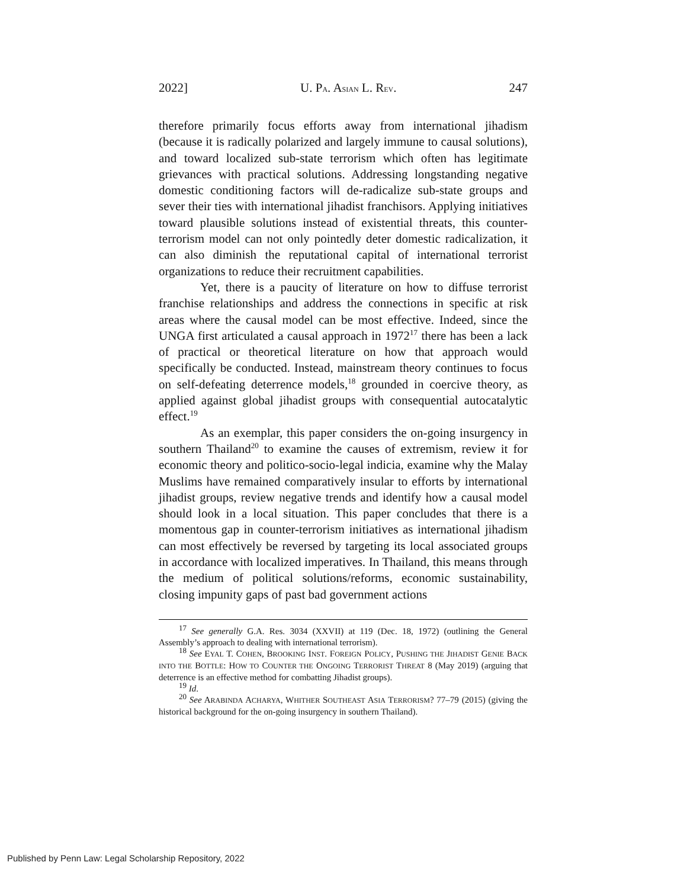2022] U. PA. ASIAN L. REV. 247
therefore primarily focus efforts away from international jihadism (because it is radically polarized and largely immune to causal solutions), and toward localized sub-state terrorism which often has legitimate grievances with practical solutions. Addressing longstanding negative domestic conditioning factors will de-radicalize sub-state groups and sever their ties with international jihadist franchisors. Applying initiatives toward plausible solutions instead of existential threats, this counter-terrorism model can not only pointedly deter domestic radicalization, it can also diminish the reputational capital of international terrorist organizations to reduce their recruitment capabilities.
Yet, there is a paucity of literature on how to diffuse terrorist franchise relationships and address the connections in specific at risk areas where the causal model can be most effective. Indeed, since the UNGA first articulated a causal approach in 1972<sup>17</sup> there has been a lack of practical or theoretical literature on how that approach would specifically be conducted. Instead, mainstream theory continues to focus on self-defeating deterrence models,<sup>18</sup> grounded in coercive theory, as applied against global jihadist groups with consequential autocatalytic effect.<sup>19</sup>
As an exemplar, this paper considers the on-going insurgency in southern Thailand<sup>20</sup> to examine the causes of extremism, review it for economic theory and politico-socio-legal indicia, examine why the Malay Muslims have remained comparatively insular to efforts by international jihadist groups, review negative trends and identify how a causal model should look in a local situation. This paper concludes that there is a momentous gap in counter-terrorism initiatives as international jihadism can most effectively be reversed by targeting its local associated groups in accordance with localized imperatives. In Thailand, this means through the medium of political solutions/reforms, economic sustainability, closing impunity gaps of past bad government actions
<sup>17</sup> See generally G.A. Res. 3034 (XXVII) at 119 (Dec. 18, 1972) (outlining the General Assembly’s approach to dealing with international terrorism).
<sup>18</sup> See EYAL T. COHEN, BROOKING INST. FOREIGN POLICY, PUSHING THE JIHADIST GENIE BACK INTO THE BOTTLE: HOW TO COUNTER THE ONGOING TERRORIST THREAT 8 (May 2019) (arguing that deterrence is an effective method for combatting Jihadist groups).
<sup>19</sup> Id.
<sup>20</sup> See ARABINDA ACHARYA, WHITHER SOUTHEAST ASIA TERRORISM? 77–79 (2015) (giving the historical background for the on-going insurgency in southern Thailand).
Published by Penn Law: Legal Scholarship Repository, 2022